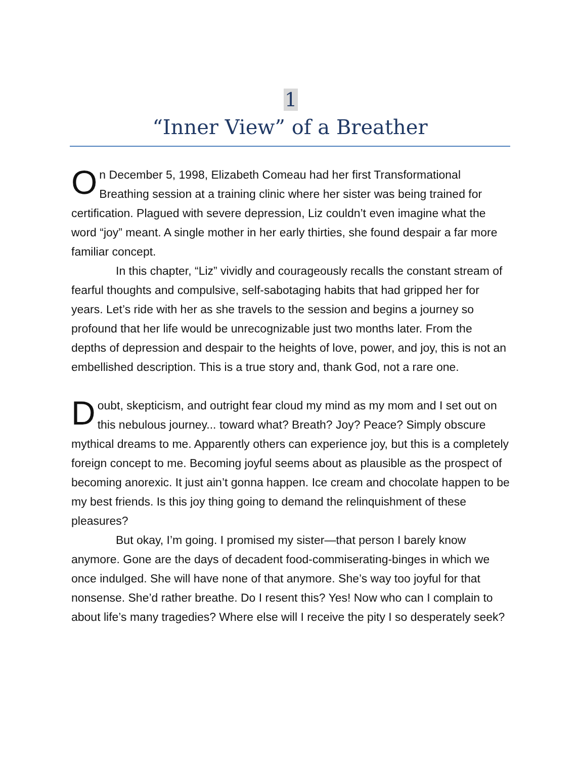1
“Inner View” of a Breather
On December 5, 1998, Elizabeth Comeau had her first Transformational Breathing session at a training clinic where her sister was being trained for certification. Plagued with severe depression, Liz couldn’t even imagine what the word “joy” meant. A single mother in her early thirties, she found despair a far more familiar concept.
In this chapter, “Liz” vividly and courageously recalls the constant stream of fearful thoughts and compulsive, self-sabotaging habits that had gripped her for years. Let’s ride with her as she travels to the session and begins a journey so profound that her life would be unrecognizable just two months later. From the depths of depression and despair to the heights of love, power, and joy, this is not an embellished description. This is a true story and, thank God, not a rare one.
Doubt, skepticism, and outright fear cloud my mind as my mom and I set out on this nebulous journey... toward what? Breath? Joy? Peace? Simply obscure mythical dreams to me. Apparently others can experience joy, but this is a completely foreign concept to me. Becoming joyful seems about as plausible as the prospect of becoming anorexic. It just ain’t gonna happen. Ice cream and chocolate happen to be my best friends. Is this joy thing going to demand the relinquishment of these pleasures?
But okay, I’m going. I promised my sister—that person I barely know anymore. Gone are the days of decadent food-commiserating-binges in which we once indulged. She will have none of that anymore. She’s way too joyful for that nonsense. She’d rather breathe. Do I resent this? Yes! Now who can I complain to about life’s many tragedies? Where else will I receive the pity I so desperately seek?